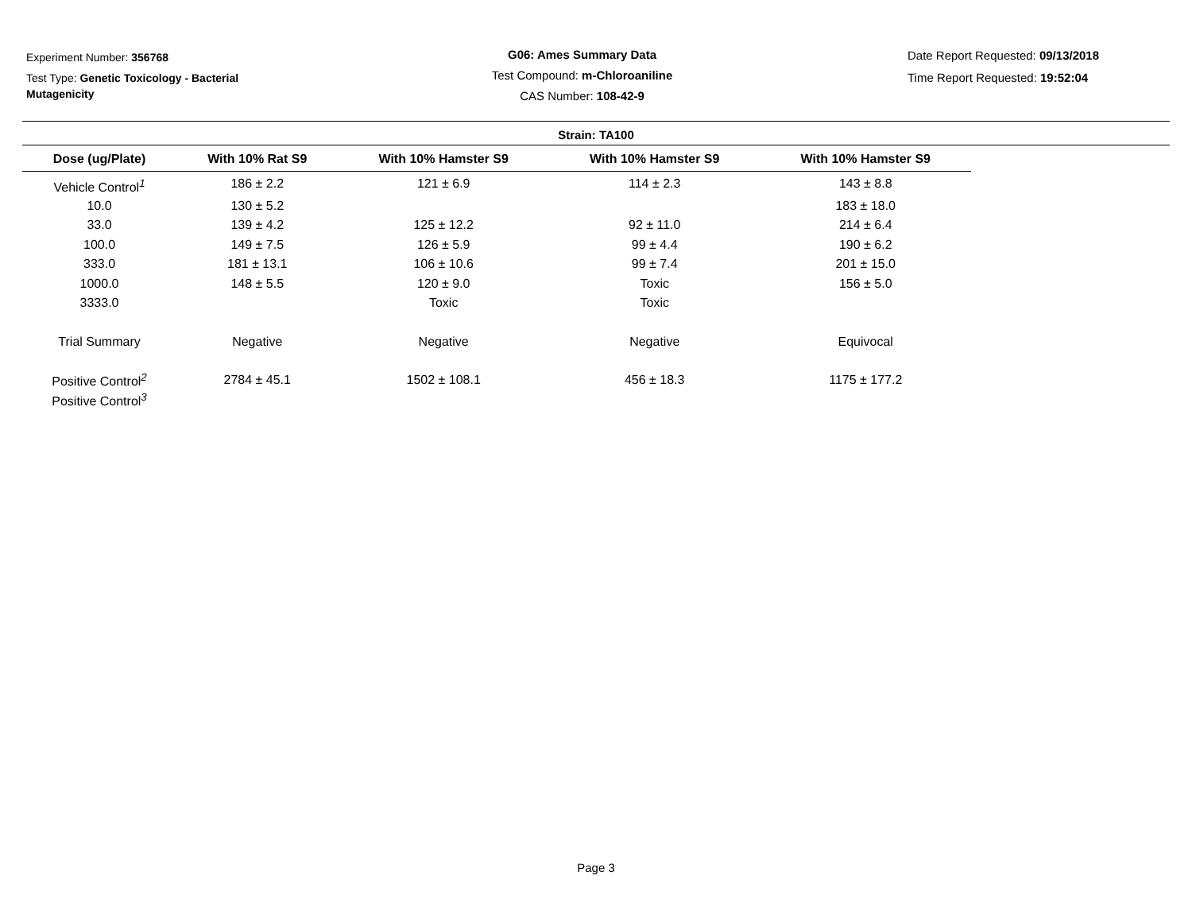Experiment Number: 356768
Test Type: Genetic Toxicology - Bacterial Mutagenicity
G06: Ames Summary Data
Test Compound: m-Chloroaniline
CAS Number: 108-42-9
Date Report Requested: 09/13/2018
Time Report Requested: 19:52:04
Strain: TA100
| Dose (ug/Plate) | With 10% Rat S9 | With 10% Hamster S9 | With 10% Hamster S9 | With 10% Hamster S9 |
| --- | --- | --- | --- | --- |
| Vehicle Control<sup>1</sup> | 186 ± 2.2 | 121 ± 6.9 | 114 ± 2.3 | 143 ± 8.8 |
| 10.0 | 130 ± 5.2 | | | 183 ± 18.0 |
| 33.0 | 139 ± 4.2 | 125 ± 12.2 | 92 ± 11.0 | 214 ± 6.4 |
| 100.0 | 149 ± 7.5 | 126 ± 5.9 | 99 ± 4.4 | 190 ± 6.2 |
| 333.0 | 181 ± 13.1 | 106 ± 10.6 | 99 ± 7.4 | 201 ± 15.0 |
| 1000.0 | 148 ± 5.5 | 120 ± 9.0 | Toxic | 156 ± 5.0 |
| 3333.0 | | Toxic | Toxic | |
| Trial Summary | Negative | Negative | Negative | Equivocal |
| Positive Control<sup>2</sup> | 2784 ± 45.1 | 1502 ± 108.1 | 456 ± 18.3 | 1175 ± 177.2 |
| Positive Control<sup>3</sup> | | | | |
Page 3